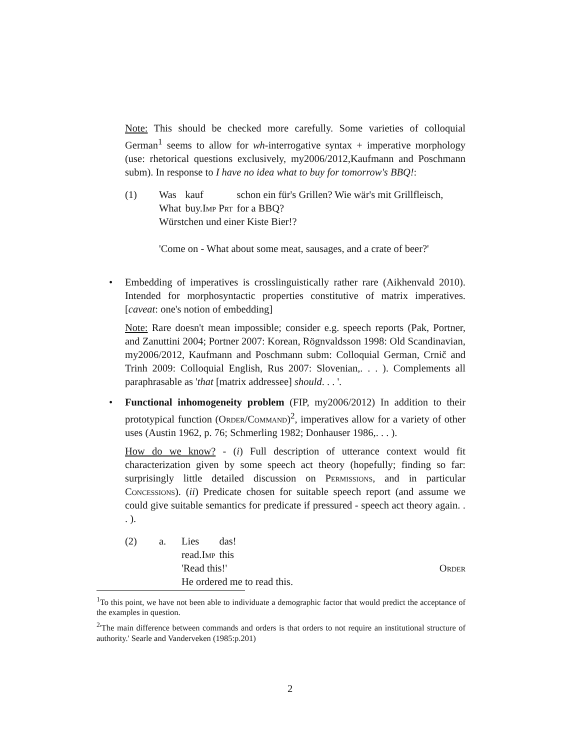Note: This should be checked more carefully. Some varieties of colloquial German<sup>1</sup> seems to allow for wh-interrogative syntax + imperative morphology (use: rhetorical questions exclusively, my2006/2012,Kaufmann and Poschmann subm). In response to I have no idea what to buy for tomorrow's BBQ!:
(1)
| Was | kauf | schon ein für's Grillen? Wie wär's mit Grillfleisch, |
| What | buy. Imp Prt | for a BBQ? |
Würstchen und einer Kiste Bier!?
'Come on - What about some meat, sausages, and a crate of beer?'
• Embedding of imperatives is crosslinguistically rather rare (Aikhenvald 2010). Intended for morphosyntactic properties constitutive of matrix imperatives. [caveat: one's notion of embedding]
Note: Rare doesn't mean impossible; consider e.g. speech reports (Pak, Portner, and Zanuttini 2004; Portner 2007: Korean, Rögnvaldsson 1998: Old Scandinavian, my2006/2012, Kaufmann and Poschmann subm: Colloquial German, Crnič and Trinh 2009: Colloquial English, Rus 2007: Slovenian,. . . ). Complements all paraphrasable as 'that [matrix addressee] should. . . '.
• Functional inhomogeneity problem (FIP, my2006/2012) In addition to their prototypical function (Order/Command)<sup>2</sup>, imperatives allow for a variety of other uses (Austin 1962, p. 76; Schmerling 1982; Donhauser 1986,. . . ).
How do we know? - (i) Full description of utterance context would fit characterization given by some speech act theory (hopefully; finding so far: surprisingly little detailed discussion on Permissions, and in particular Concessions). (ii) Predicate chosen for suitable speech report (and assume we could give suitable semantics for predicate if pressured - speech act theory again. . . ).
(2) a.
| Lies | das! |
| read. Imp | this |
'Read this!' Order
He ordered me to read this.
<sup>1</sup> To this point, we have not been able to individuate a demographic factor that would predict the acceptance of the examples in question.
<sup>2</sup> 'The main difference between commands and orders is that orders to not require an institutional structure of authority.' Searle and Vanderveken (1985:p.201)
2